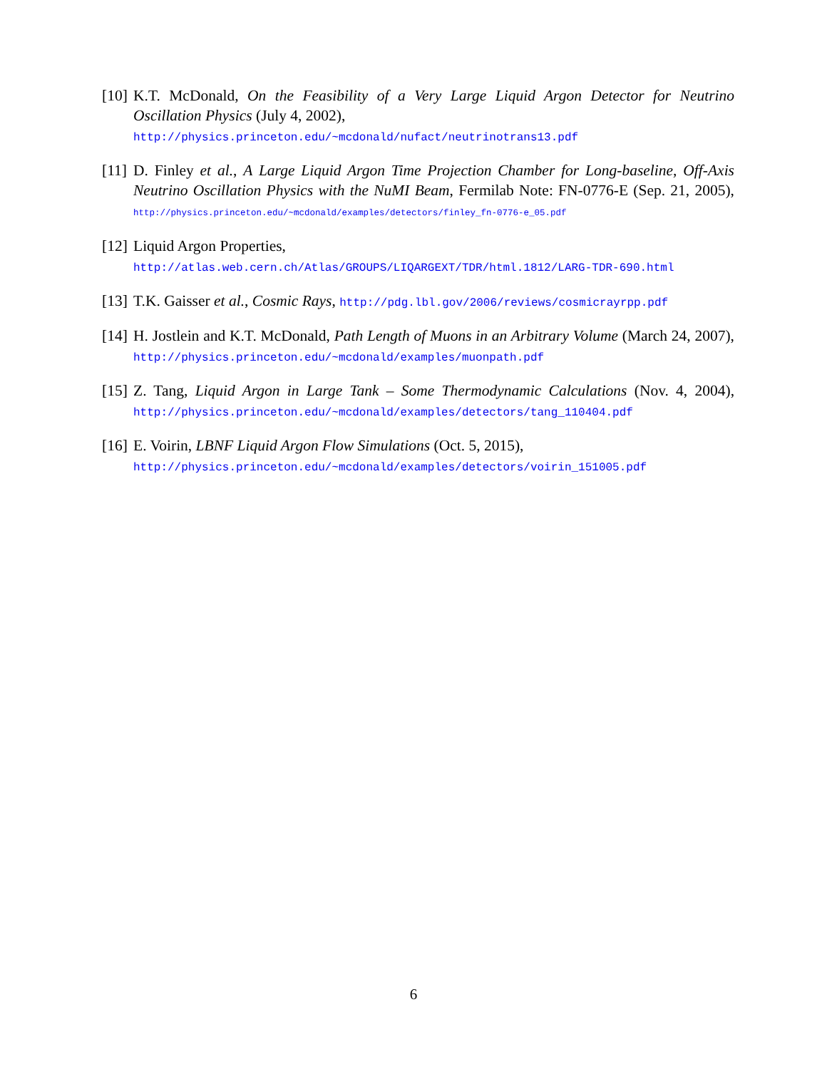[10]
K.T. McDonald, On the Feasibility of a Very Large Liquid Argon Detector for Neutrino Oscillation Physics (July 4, 2002),
http://physics.princeton.edu/~mcdonald/nufact/neutrinotrans13.pdf
[11]
D. Finley et al., A Large Liquid Argon Time Projection Chamber for Long-baseline, Off-Axis Neutrino Oscillation Physics with the NuMI Beam, Fermilab Note: FN-0776-E (Sep. 21, 2005), http://physics.princeton.edu/~mcdonald/examples/detectors/finley_fn-0776-e_05.pdf
[12]
Liquid Argon Properties,
http://atlas.web.cern.ch/Atlas/GROUPS/LIQARGEXT/TDR/html.1812/LARG-TDR-690.html
[13]
T.K. Gaisser et al., Cosmic Rays, http://pdg.lbl.gov/2006/reviews/cosmicrayrpp.pdf
[14]
H. Jostlein and K.T. McDonald, Path Length of Muons in an Arbitrary Volume (March 24, 2007), http://physics.princeton.edu/~mcdonald/examples/muonpath.pdf
[15]
Z. Tang, Liquid Argon in Large Tank – Some Thermodynamic Calculations (Nov. 4, 2004), http://physics.princeton.edu/~mcdonald/examples/detectors/tang_110404.pdf
[16]
E. Voirin, LBNF Liquid Argon Flow Simulations (Oct. 5, 2015),
http://physics.princeton.edu/~mcdonald/examples/detectors/voirin_151005.pdf
6